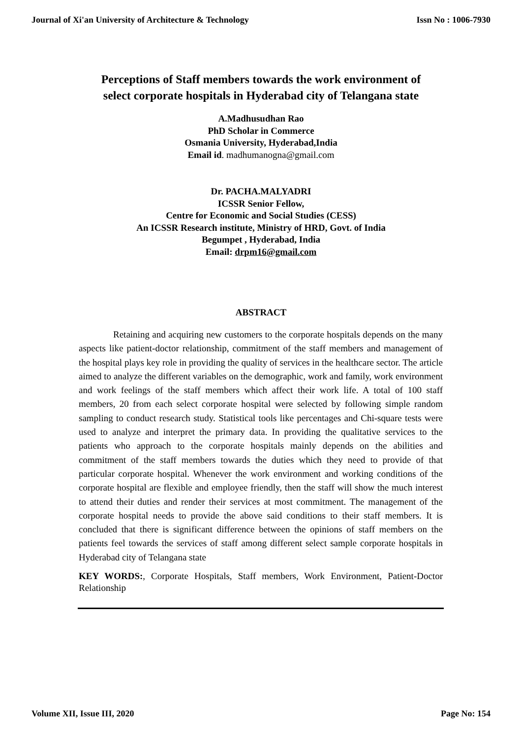Journal of Xi'an University of Architecture & Technology Issn No : 1006-7930
Perceptions of Staff members towards the work environment of
select corporate hospitals in Hyderabad city of Telangana state
A.Madhusudhan Rao
PhD Scholar in Commerce
Osmania University, Hyderabad,India
Email id. madhumanogna@gmail.com
Dr. PACHA.MALYADRI
ICSSR Senior Fellow,
Centre for Economic and Social Studies (CESS)
An ICSSR Research institute, Ministry of HRD, Govt. of India
Begumpet , Hyderabad, India
Email: drpm16@gmail.com
ABSTRACT
Retaining and acquiring new customers to the corporate hospitals depends on the many aspects like patient-doctor relationship, commitment of the staff members and management of the hospital plays key role in providing the quality of services in the healthcare sector. The article aimed to analyze the different variables on the demographic, work and family, work environment and work feelings of the staff members which affect their work life. A total of 100 staff members, 20 from each select corporate hospital were selected by following simple random sampling to conduct research study. Statistical tools like percentages and Chi-square tests were used to analyze and interpret the primary data. In providing the qualitative services to the patients who approach to the corporate hospitals mainly depends on the abilities and commitment of the staff members towards the duties which they need to provide of that particular corporate hospital. Whenever the work environment and working conditions of the corporate hospital are flexible and employee friendly, then the staff will show the much interest to attend their duties and render their services at most commitment. The management of the corporate hospital needs to provide the above said conditions to their staff members. It is concluded that there is significant difference between the opinions of staff members on the patients feel towards the services of staff among different select sample corporate hospitals in Hyderabad city of Telangana state
KEY WORDS:, Corporate Hospitals, Staff members, Work Environment, Patient-Doctor Relationship
Volume XII, Issue III, 2020 Page No: 154